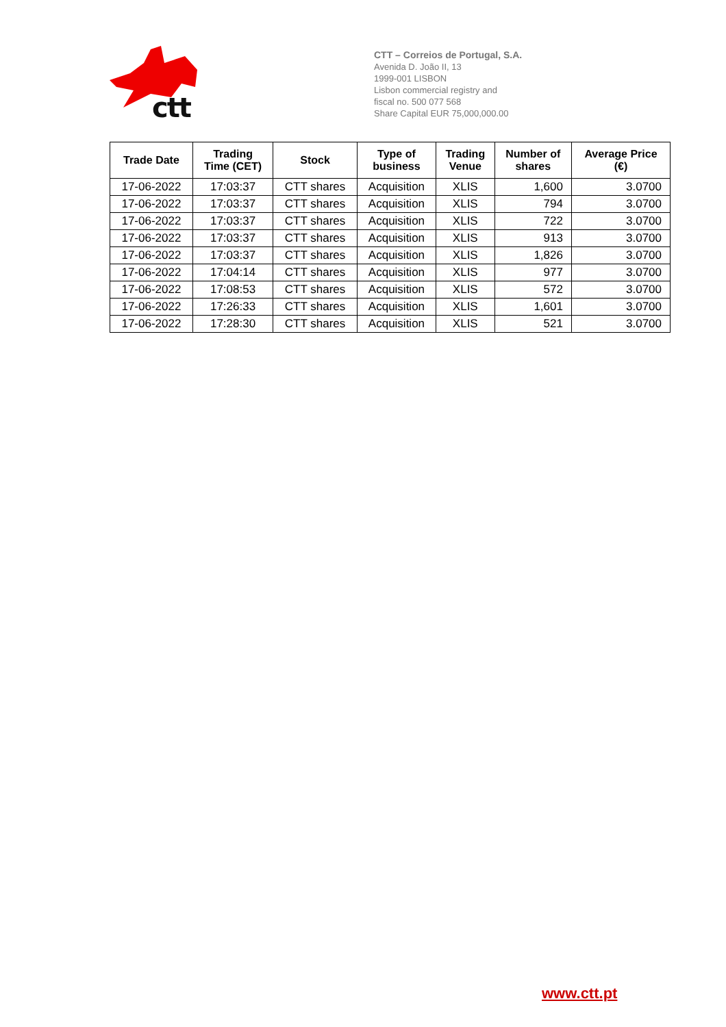ctt
CTT – Correios de Portugal, S.A.
Avenida D. João II, 13
1999-001 LISBON
Lisbon commercial registry and
fiscal no. 500 077 568
Share Capital EUR 75,000,000.00
| Trade Date | Trading Time (CET) | Stock | Type of business | Trading Venue | Number of shares | Average Price (€) |
| --- | --- | --- | --- | --- | --- | --- |
| 17-06-2022 | 17:03:37 | CTT shares | Acquisition | XLIS | 1,600 | 3.0700 |
| 17-06-2022 | 17:03:37 | CTT shares | Acquisition | XLIS | 794 | 3.0700 |
| 17-06-2022 | 17:03:37 | CTT shares | Acquisition | XLIS | 722 | 3.0700 |
| 17-06-2022 | 17:03:37 | CTT shares | Acquisition | XLIS | 913 | 3.0700 |
| 17-06-2022 | 17:03:37 | CTT shares | Acquisition | XLIS | 1,826 | 3.0700 |
| 17-06-2022 | 17:04:14 | CTT shares | Acquisition | XLIS | 977 | 3.0700 |
| 17-06-2022 | 17:08:53 | CTT shares | Acquisition | XLIS | 572 | 3.0700 |
| 17-06-2022 | 17:26:33 | CTT shares | Acquisition | XLIS | 1,601 | 3.0700 |
| 17-06-2022 | 17:28:30 | CTT shares | Acquisition | XLIS | 521 | 3.0700 |
www.ctt.pt